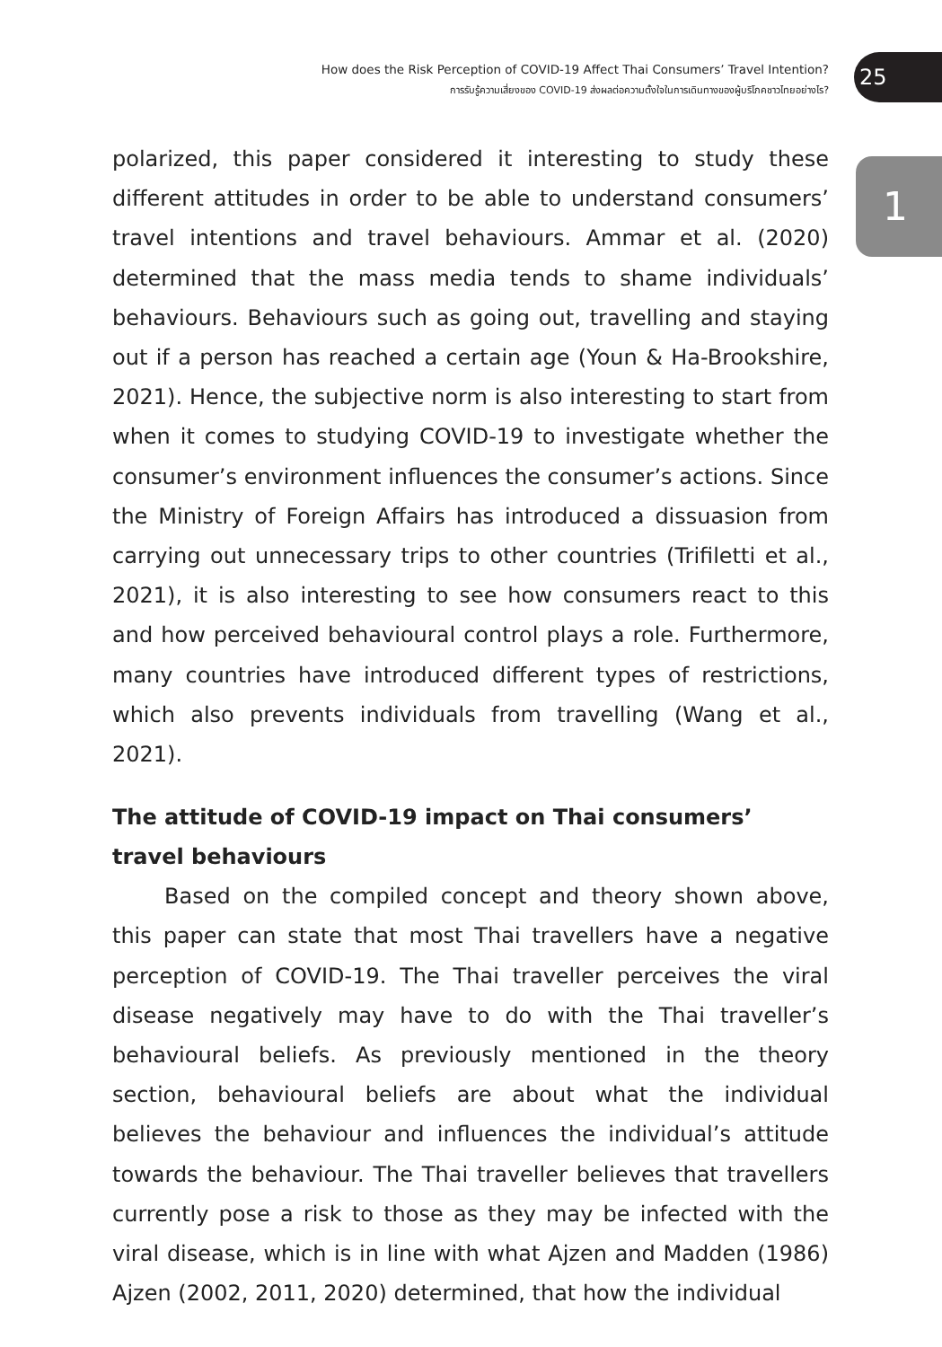How does the Risk Perception of COVID-19 Affect Thai Consumers’ Travel Intention?
การรับรู้ความเสี่ยงของ COVID-19 ส่งผลต่อความตั้งใจในการเดินทางของผู้บริโภคชาวไทยอย่างไร?
25
1
polarized, this paper considered it interesting to study these different attitudes in order to be able to understand consumers’ travel intentions and travel behaviours. Ammar et al. (2020) determined that the mass media tends to shame individuals’ behaviours. Behaviours such as going out, travelling and staying out if a person has reached a certain age (Youn & Ha-Brookshire, 2021). Hence, the subjective norm is also interesting to start from when it comes to studying COVID-19 to investigate whether the consumer’s environment influences the consumer’s actions. Since the Ministry of Foreign Affairs has introduced a dissuasion from carrying out unnecessary trips to other countries (Trifiletti et al., 2021), it is also interesting to see how consumers react to this and how perceived behavioural control plays a role. Furthermore, many countries have introduced different types of restrictions, which also prevents individuals from travelling (Wang et al., 2021).
The attitude of COVID-19 impact on Thai consumers’ travel behaviours
Based on the compiled concept and theory shown above, this paper can state that most Thai travellers have a negative perception of COVID-19. The Thai traveller perceives the viral disease negatively may have to do with the Thai traveller’s behavioural beliefs. As previously mentioned in the theory section, behavioural beliefs are about what the individual believes the behaviour and influences the individual’s attitude towards the behaviour. The Thai traveller believes that travellers currently pose a risk to those as they may be infected with the viral disease, which is in line with what Ajzen and Madden (1986) Ajzen (2002, 2011, 2020) determined, that how the individual